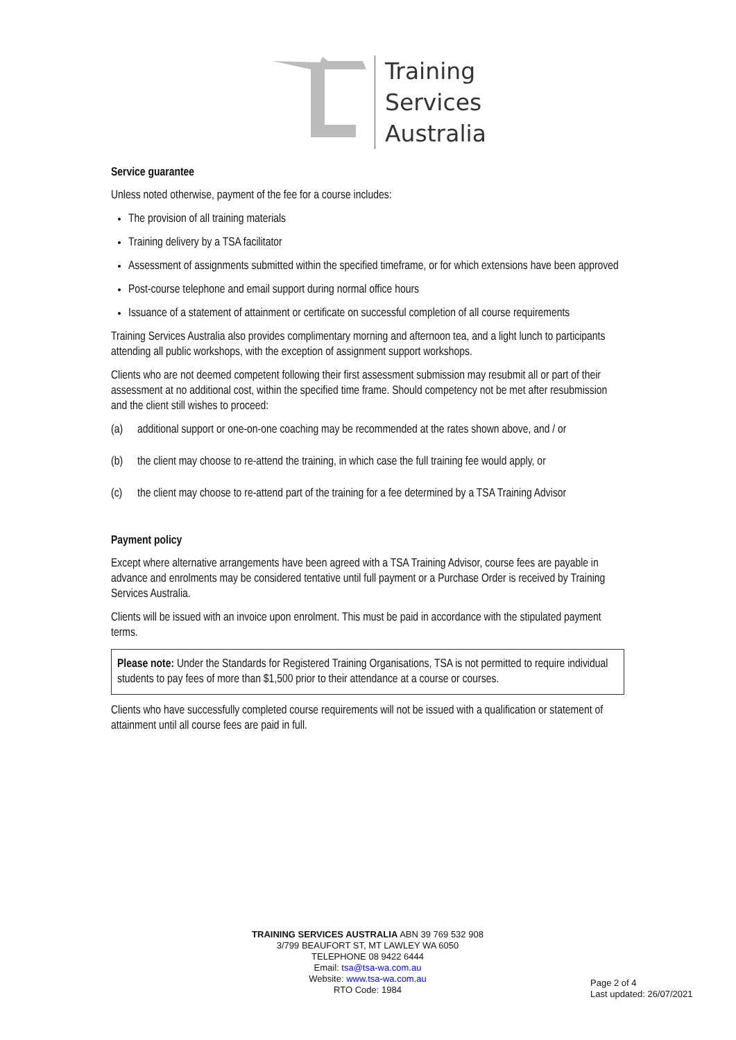Training
Services
Australia
Service guarantee
Unless noted otherwise, payment of the fee for a course includes:
The provision of all training materials
Training delivery by a TSA facilitator
Assessment of assignments submitted within the specified timeframe, or for which extensions have been approved
Post-course telephone and email support during normal office hours
Issuance of a statement of attainment or certificate on successful completion of all course requirements
Training Services Australia also provides complimentary morning and afternoon tea, and a light lunch to participants attending all public workshops, with the exception of assignment support workshops.
Clients who are not deemed competent following their first assessment submission may resubmit all or part of their assessment at no additional cost, within the specified time frame. Should competency not be met after resubmission and the client still wishes to proceed:
(a) additional support or one-on-one coaching may be recommended at the rates shown above, and / or
(b) the client may choose to re-attend the training, in which case the full training fee would apply, or
(c) the client may choose to re-attend part of the training for a fee determined by a TSA Training Advisor
Payment policy
Except where alternative arrangements have been agreed with a TSA Training Advisor, course fees are payable in advance and enrolments may be considered tentative until full payment or a Purchase Order is received by Training Services Australia.
Clients will be issued with an invoice upon enrolment. This must be paid in accordance with the stipulated payment terms.
Please note: Under the Standards for Registered Training Organisations, TSA is not permitted to require individual students to pay fees of more than $1,500 prior to their attendance at a course or courses.
Clients who have successfully completed course requirements will not be issued with a qualification or statement of attainment until all course fees are paid in full.
TRAINING SERVICES AUSTRALIA ABN 39 769 532 908
3/799 BEAUFORT ST, MT LAWLEY WA 6050
TELEPHONE 08 9422 6444
Email: tsa@tsa-wa.com.au
Website: www.tsa-wa.com.au
RTO Code: 1984
Page 2 of 4
Last updated: 26/07/2021